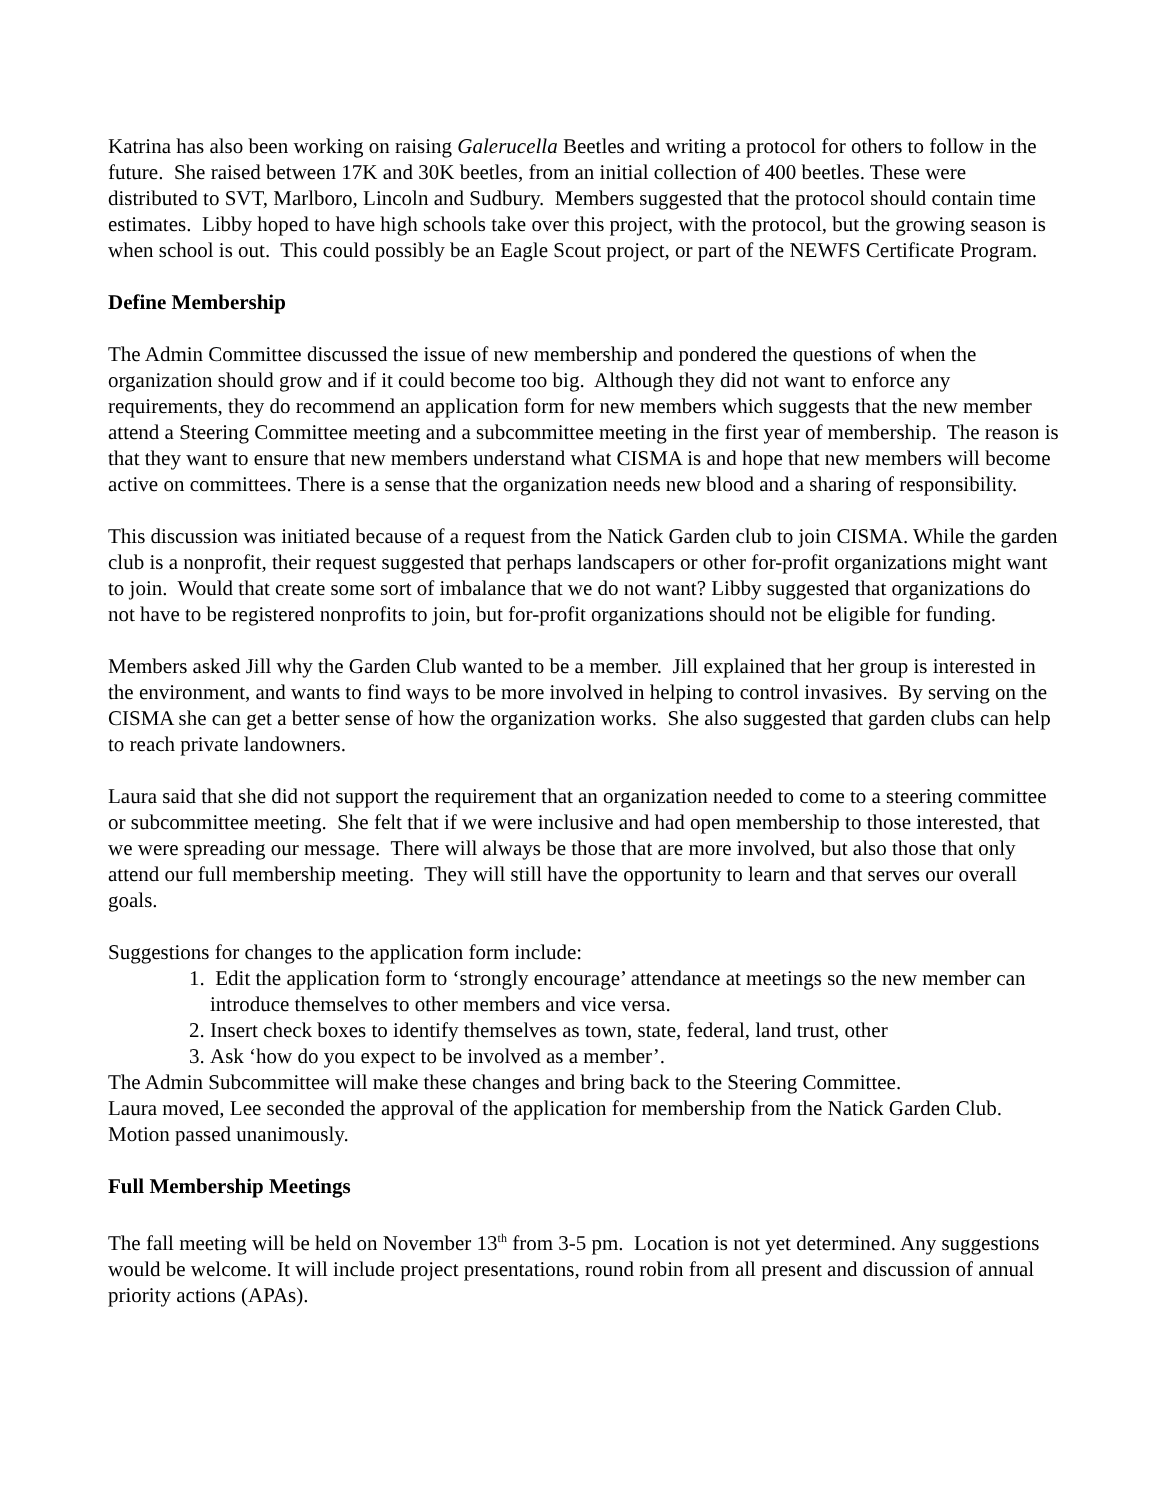Katrina has also been working on raising Galerucella Beetles and writing a protocol for others to follow in the future. She raised between 17K and 30K beetles, from an initial collection of 400 beetles. These were distributed to SVT, Marlboro, Lincoln and Sudbury. Members suggested that the protocol should contain time estimates. Libby hoped to have high schools take over this project, with the protocol, but the growing season is when school is out. This could possibly be an Eagle Scout project, or part of the NEWFS Certificate Program.
Define Membership
The Admin Committee discussed the issue of new membership and pondered the questions of when the organization should grow and if it could become too big. Although they did not want to enforce any requirements, they do recommend an application form for new members which suggests that the new member attend a Steering Committee meeting and a subcommittee meeting in the first year of membership. The reason is that they want to ensure that new members understand what CISMA is and hope that new members will become active on committees. There is a sense that the organization needs new blood and a sharing of responsibility.
This discussion was initiated because of a request from the Natick Garden club to join CISMA. While the garden club is a nonprofit, their request suggested that perhaps landscapers or other for-profit organizations might want to join. Would that create some sort of imbalance that we do not want? Libby suggested that organizations do not have to be registered nonprofits to join, but for-profit organizations should not be eligible for funding.
Members asked Jill why the Garden Club wanted to be a member. Jill explained that her group is interested in the environment, and wants to find ways to be more involved in helping to control invasives. By serving on the CISMA she can get a better sense of how the organization works. She also suggested that garden clubs can help to reach private landowners.
Laura said that she did not support the requirement that an organization needed to come to a steering committee or subcommittee meeting. She felt that if we were inclusive and had open membership to those interested, that we were spreading our message. There will always be those that are more involved, but also those that only attend our full membership meeting. They will still have the opportunity to learn and that serves our overall goals.
Suggestions for changes to the application form include:
1. Edit the application form to ‘strongly encourage’ attendance at meetings so the new member can introduce themselves to other members and vice versa.
2. Insert check boxes to identify themselves as town, state, federal, land trust, other
3. Ask ‘how do you expect to be involved as a member’.
The Admin Subcommittee will make these changes and bring back to the Steering Committee.
Laura moved, Lee seconded the approval of the application for membership from the Natick Garden Club. Motion passed unanimously.
Full Membership Meetings
The fall meeting will be held on November 13<sup>th</sup> from 3-5 pm. Location is not yet determined. Any suggestions would be welcome. It will include project presentations, round robin from all present and discussion of annual priority actions (APAs).